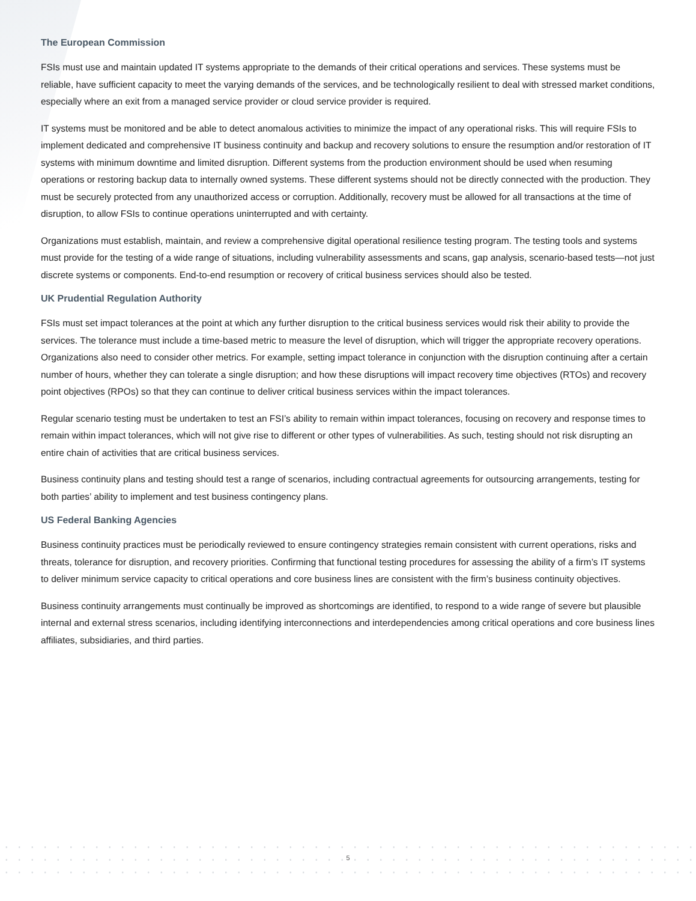The European Commission
FSIs must use and maintain updated IT systems appropriate to the demands of their critical operations and services. These systems must be reliable, have sufficient capacity to meet the varying demands of the services, and be technologically resilient to deal with stressed market conditions, especially where an exit from a managed service provider or cloud service provider is required.
IT systems must be monitored and be able to detect anomalous activities to minimize the impact of any operational risks. This will require FSIs to implement dedicated and comprehensive IT business continuity and backup and recovery solutions to ensure the resumption and/or restoration of IT systems with minimum downtime and limited disruption. Different systems from the production environment should be used when resuming operations or restoring backup data to internally owned systems. These different systems should not be directly connected with the production. They must be securely protected from any unauthorized access or corruption. Additionally, recovery must be allowed for all transactions at the time of disruption, to allow FSIs to continue operations uninterrupted and with certainty.
Organizations must establish, maintain, and review a comprehensive digital operational resilience testing program. The testing tools and systems must provide for the testing of a wide range of situations, including vulnerability assessments and scans, gap analysis, scenario-based tests—not just discrete systems or components. End-to-end resumption or recovery of critical business services should also be tested.
UK Prudential Regulation Authority
FSIs must set impact tolerances at the point at which any further disruption to the critical business services would risk their ability to provide the services. The tolerance must include a time-based metric to measure the level of disruption, which will trigger the appropriate recovery operations. Organizations also need to consider other metrics. For example, setting impact tolerance in conjunction with the disruption continuing after a certain number of hours, whether they can tolerate a single disruption; and how these disruptions will impact recovery time objectives (RTOs) and recovery point objectives (RPOs) so that they can continue to deliver critical business services within the impact tolerances.
Regular scenario testing must be undertaken to test an FSI’s ability to remain within impact tolerances, focusing on recovery and response times to remain within impact tolerances, which will not give rise to different or other types of vulnerabilities. As such, testing should not risk disrupting an entire chain of activities that are critical business services.
Business continuity plans and testing should test a range of scenarios, including contractual agreements for outsourcing arrangements, testing for both parties’ ability to implement and test business contingency plans.
US Federal Banking Agencies
Business continuity practices must be periodically reviewed to ensure contingency strategies remain consistent with current operations, risks and threats, tolerance for disruption, and recovery priorities. Confirming that functional testing procedures for assessing the ability of a firm’s IT systems to deliver minimum service capacity to critical operations and core business lines are consistent with the firm’s business continuity objectives.
Business continuity arrangements must continually be improved as shortcomings are identified, to respond to a wide range of severe but plausible internal and external stress scenarios, including identifying interconnections and interdependencies among critical operations and core business lines affiliates, subsidiaries, and third parties.
5